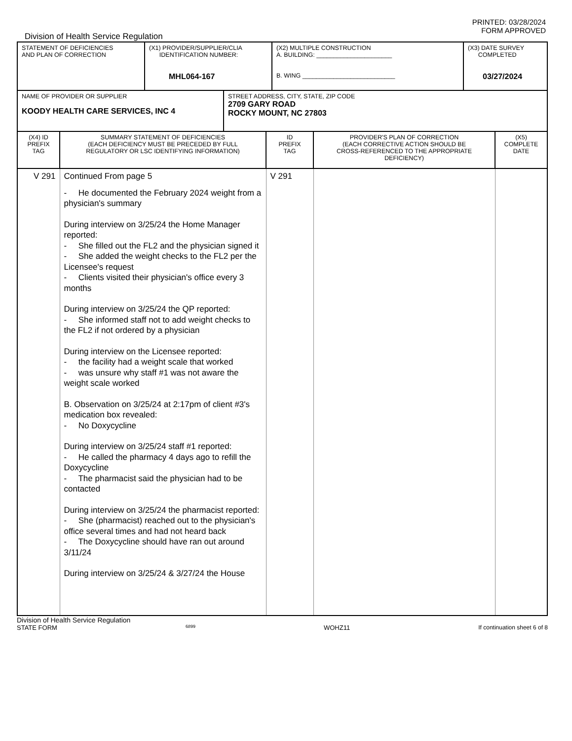PRINTED: 03/28/2024
FORM APPROVED
Division of Health Service Regulation
| STATEMENT OF DEFICIENCIES AND PLAN OF CORRECTION | (X1) PROVIDER/SUPPLIER/CLIA IDENTIFICATION NUMBER: MHL064-167 | (X2) MULTIPLE CONSTRUCTION A. BUILDING: ______________________ B. WING ___________________________ | (X3) DATE SURVEY COMPLETED 03/27/2024 |
| NAME OF PROVIDER OR SUPPLIER KOODY HEALTH CARE SERVICES, INC 4 | STREET ADDRESS, CITY, STATE, ZIP CODE 2709 GARY ROAD ROCKY MOUNT, NC 27803 |
| (X4) ID PREFIX TAG | SUMMARY STATEMENT OF DEFICIENCIES (EACH DEFICIENCY MUST BE PRECEDED BY FULL REGULATORY OR LSC IDENTIFYING INFORMATION) | ID PREFIX TAG | PROVIDER'S PLAN OF CORRECTION (EACH CORRECTIVE ACTION SHOULD BE CROSS-REFERENCED TO THE APPROPRIATE DEFICIENCY) | (X5) COMPLETE DATE |
| V 291 | Continued From page 5 - He documented the February 2024 weight from a physician's summary During interview on 3/25/24 the Home Manager reported: - She filled out the FL2 and the physician signed it - She added the weight checks to the FL2 per the Licensee's request - Clients visited their physician's office every 3 months During interview on 3/25/24 the QP reported: - She informed staff not to add weight checks to the FL2 if not ordered by a physician During interview on the Licensee reported: - the facility had a weight scale that worked - was unsure why staff #1 was not aware the weight scale worked B. Observation on 3/25/24 at 2:17pm of client #3's medication box revealed: - No Doxycycline During interview on 3/25/24 staff #1 reported: - He called the pharmacy 4 days ago to refill the Doxycycline - The pharmacist said the physician had to be contacted During interview on 3/25/24 the pharmacist reported: - She (pharmacist) reached out to the physician's office several times and had not heard back - The Doxycycline should have ran out around 3/11/24 During interview on 3/25/24 & 3/27/24 the House | V 291 | | |
Division of Health Service Regulation
STATE FORM 6899 WOHZ11 If continuation sheet 6 of 8